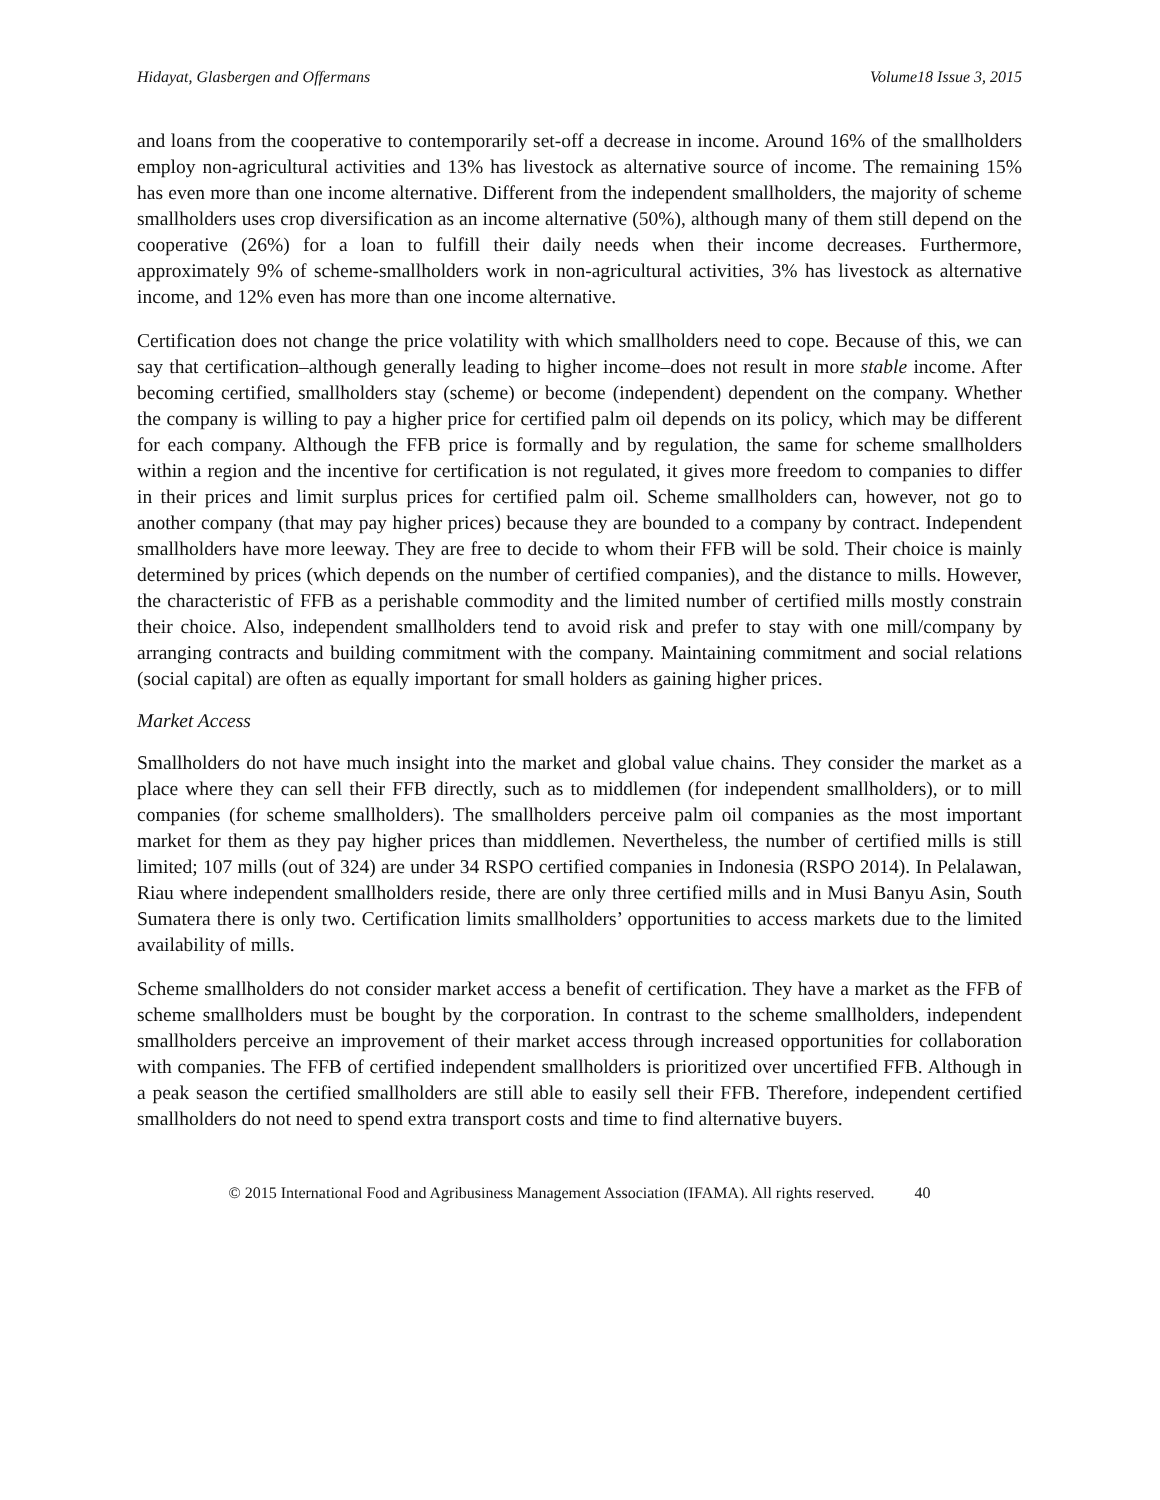Hidayat, Glasbergen and Offermans Volume18 Issue 3, 2015
and loans from the cooperative to contemporarily set-off a decrease in income. Around 16% of the smallholders employ non-agricultural activities and 13% has livestock as alternative source of income. The remaining 15% has even more than one income alternative. Different from the independent smallholders, the majority of scheme smallholders uses crop diversification as an income alternative (50%), although many of them still depend on the cooperative (26%) for a loan to fulfill their daily needs when their income decreases. Furthermore, approximately 9% of scheme-smallholders work in non-agricultural activities, 3% has livestock as alternative income, and 12% even has more than one income alternative.
Certification does not change the price volatility with which smallholders need to cope. Because of this, we can say that certification–although generally leading to higher income–does not result in more stable income. After becoming certified, smallholders stay (scheme) or become (independent) dependent on the company. Whether the company is willing to pay a higher price for certified palm oil depends on its policy, which may be different for each company. Although the FFB price is formally and by regulation, the same for scheme smallholders within a region and the incentive for certification is not regulated, it gives more freedom to companies to differ in their prices and limit surplus prices for certified palm oil. Scheme smallholders can, however, not go to another company (that may pay higher prices) because they are bounded to a company by contract. Independent smallholders have more leeway. They are free to decide to whom their FFB will be sold. Their choice is mainly determined by prices (which depends on the number of certified companies), and the distance to mills. However, the characteristic of FFB as a perishable commodity and the limited number of certified mills mostly constrain their choice. Also, independent smallholders tend to avoid risk and prefer to stay with one mill/company by arranging contracts and building commitment with the company. Maintaining commitment and social relations (social capital) are often as equally important for small holders as gaining higher prices.
Market Access
Smallholders do not have much insight into the market and global value chains. They consider the market as a place where they can sell their FFB directly, such as to middlemen (for independent smallholders), or to mill companies (for scheme smallholders). The smallholders perceive palm oil companies as the most important market for them as they pay higher prices than middlemen. Nevertheless, the number of certified mills is still limited; 107 mills (out of 324) are under 34 RSPO certified companies in Indonesia (RSPO 2014). In Pelalawan, Riau where independent smallholders reside, there are only three certified mills and in Musi Banyu Asin, South Sumatera there is only two. Certification limits smallholders’ opportunities to access markets due to the limited availability of mills.
Scheme smallholders do not consider market access a benefit of certification. They have a market as the FFB of scheme smallholders must be bought by the corporation. In contrast to the scheme smallholders, independent smallholders perceive an improvement of their market access through increased opportunities for collaboration with companies. The FFB of certified independent smallholders is prioritized over uncertified FFB. Although in a peak season the certified smallholders are still able to easily sell their FFB. Therefore, independent certified smallholders do not need to spend extra transport costs and time to find alternative buyers.
© 2015 International Food and Agribusiness Management Association (IFAMA). All rights reserved. 40